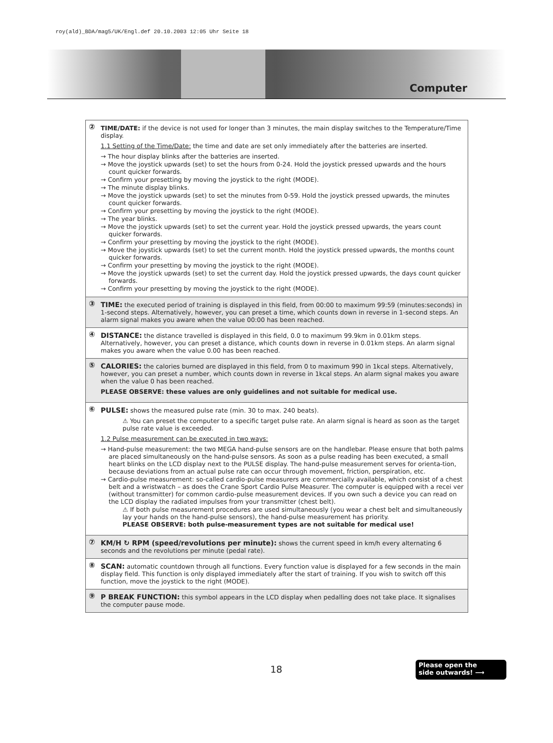roy(ald)_BDA/mag5/UK/Engl.def 20.10.2003 12:05 Uhr Seite 18
Computer
②
TIME/DATE: if the device is not used for longer than 3 minutes, the main display switches to the Temperature/Time display.
1.1 Setting of the Time/Date: the time and date are set only immediately after the batteries are inserted.
→ The hour display blinks after the batteries are inserted.
→ Move the joystick upwards (set) to set the hours from 0-24. Hold the joystick pressed upwards and the hours count quicker forwards.
→ Confirm your presetting by moving the joystick to the right (MODE).
→ The minute display blinks.
→ Move the joystick upwards (set) to set the minutes from 0-59. Hold the joystick pressed upwards, the minutes count quicker forwards.
→ Confirm your presetting by moving the joystick to the right (MODE).
→ The year blinks.
→ Move the joystick upwards (set) to set the current year. Hold the joystick pressed upwards, the years count quicker forwards.
→ Confirm your presetting by moving the joystick to the right (MODE).
→ Move the joystick upwards (set) to set the current month. Hold the joystick pressed upwards, the months count quicker forwards.
→ Confirm your presetting by moving the joystick to the right (MODE).
→ Move the joystick upwards (set) to set the current day. Hold the joystick pressed upwards, the days count quicker forwards.
→ Confirm your presetting by moving the joystick to the right (MODE).
③ TIME: the executed period of training is displayed in this field, from 00:00 to maximum 99:59 (minutes:seconds) in 1-second steps. Alternatively, however, you can preset a time, which counts down in reverse in 1-second steps. An alarm signal makes you aware when the value 00:00 has been reached.
④ DISTANCE: the distance travelled is displayed in this field, 0.0 to maximum 99.9km in 0.01km steps. Alternatively, however, you can preset a distance, which counts down in reverse in 0.01km steps. An alarm signal makes you aware when the value 0.00 has been reached.
⑤
CALORIES: the calories burned are displayed in this field, from 0 to maximum 990 in 1kcal steps. Alternatively, however, you can preset a number, which counts down in reverse in 1kcal steps. An alarm signal makes you aware when the value 0 has been reached.
PLEASE OBSERVE: these values are only guidelines and not suitable for medical use.
⑥
PULSE: shows the measured pulse rate (min. 30 to max. 240 beats).
⚠ You can preset the computer to a specific target pulse rate. An alarm signal is heard as soon as the target pulse rate value is exceeded.
1.2 Pulse measurement can be executed in two ways:
→ Hand-pulse measurement: the two MEGA hand-pulse sensors are on the handlebar. Please ensure that both palms are placed simultaneously on the hand-pulse sensors. As soon as a pulse reading has been executed, a small heart blinks on the LCD display next to the PULSE display. The hand-pulse measurement serves for orienta-tion, because deviations from an actual pulse rate can occur through movement, friction, perspiration, etc.
→ Cardio-pulse measurement: so-called cardio-pulse measurers are commercially available, which consist of a chest belt and a wristwatch – as does the Crane Sport Cardio Pulse Measurer. The computer is equipped with a recei ver (without transmitter) for common cardio-pulse measurement devices. If you own such a device you can read on the LCD display the radiated impulses from your transmitter (chest belt).
⚠ If both pulse measurement procedures are used simultaneously (you wear a chest belt and simultaneously lay your hands on the hand-pulse sensors), the hand-pulse measurement has priority.
PLEASE OBSERVE: both pulse-measurement types are not suitable for medical use!
⑦ KM/H ↻ RPM (speed/revolutions per minute): shows the current speed in km/h every alternating 6 seconds and the revolutions per minute (pedal rate).
⑧ SCAN: automatic countdown through all functions. Every function value is displayed for a few seconds in the main display field. This function is only displayed immediately after the start of training. If you wish to switch off this function, move the joystick to the right (MODE).
⑨ P BREAK FUNCTION: this symbol appears in the LCD display when pedalling does not take place. It signalises the computer pause mode.
18
Please open the
side outwards! ⟶